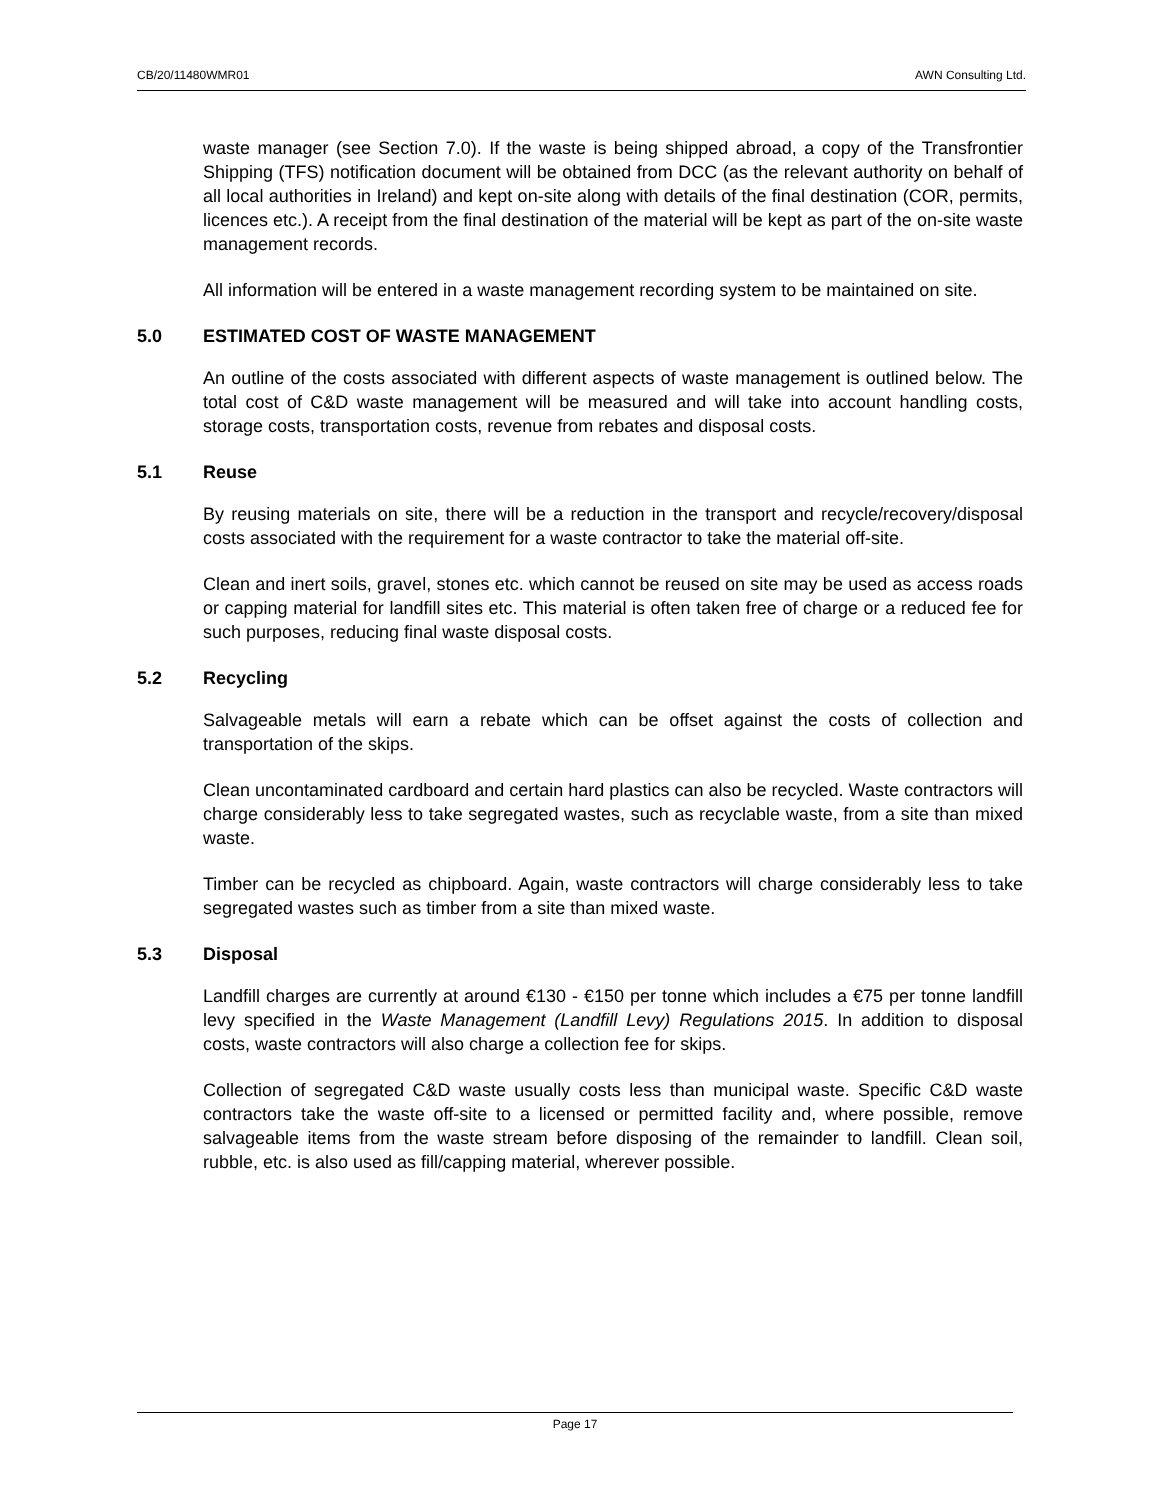CB/20/11480WMR01 AWN Consulting Ltd.
waste manager (see Section 7.0). If the waste is being shipped abroad, a copy of the Transfrontier Shipping (TFS) notification document will be obtained from DCC (as the relevant authority on behalf of all local authorities in Ireland) and kept on-site along with details of the final destination (COR, permits, licences etc.). A receipt from the final destination of the material will be kept as part of the on-site waste management records.
All information will be entered in a waste management recording system to be maintained on site.
5.0 ESTIMATED COST OF WASTE MANAGEMENT
An outline of the costs associated with different aspects of waste management is outlined below. The total cost of C&D waste management will be measured and will take into account handling costs, storage costs, transportation costs, revenue from rebates and disposal costs.
5.1 Reuse
By reusing materials on site, there will be a reduction in the transport and recycle/recovery/disposal costs associated with the requirement for a waste contractor to take the material off-site.
Clean and inert soils, gravel, stones etc. which cannot be reused on site may be used as access roads or capping material for landfill sites etc. This material is often taken free of charge or a reduced fee for such purposes, reducing final waste disposal costs.
5.2 Recycling
Salvageable metals will earn a rebate which can be offset against the costs of collection and transportation of the skips.
Clean uncontaminated cardboard and certain hard plastics can also be recycled. Waste contractors will charge considerably less to take segregated wastes, such as recyclable waste, from a site than mixed waste.
Timber can be recycled as chipboard. Again, waste contractors will charge considerably less to take segregated wastes such as timber from a site than mixed waste.
5.3 Disposal
Landfill charges are currently at around €130 - €150 per tonne which includes a €75 per tonne landfill levy specified in the Waste Management (Landfill Levy) Regulations 2015. In addition to disposal costs, waste contractors will also charge a collection fee for skips.
Collection of segregated C&D waste usually costs less than municipal waste. Specific C&D waste contractors take the waste off-site to a licensed or permitted facility and, where possible, remove salvageable items from the waste stream before disposing of the remainder to landfill. Clean soil, rubble, etc. is also used as fill/capping material, wherever possible.
Page 17